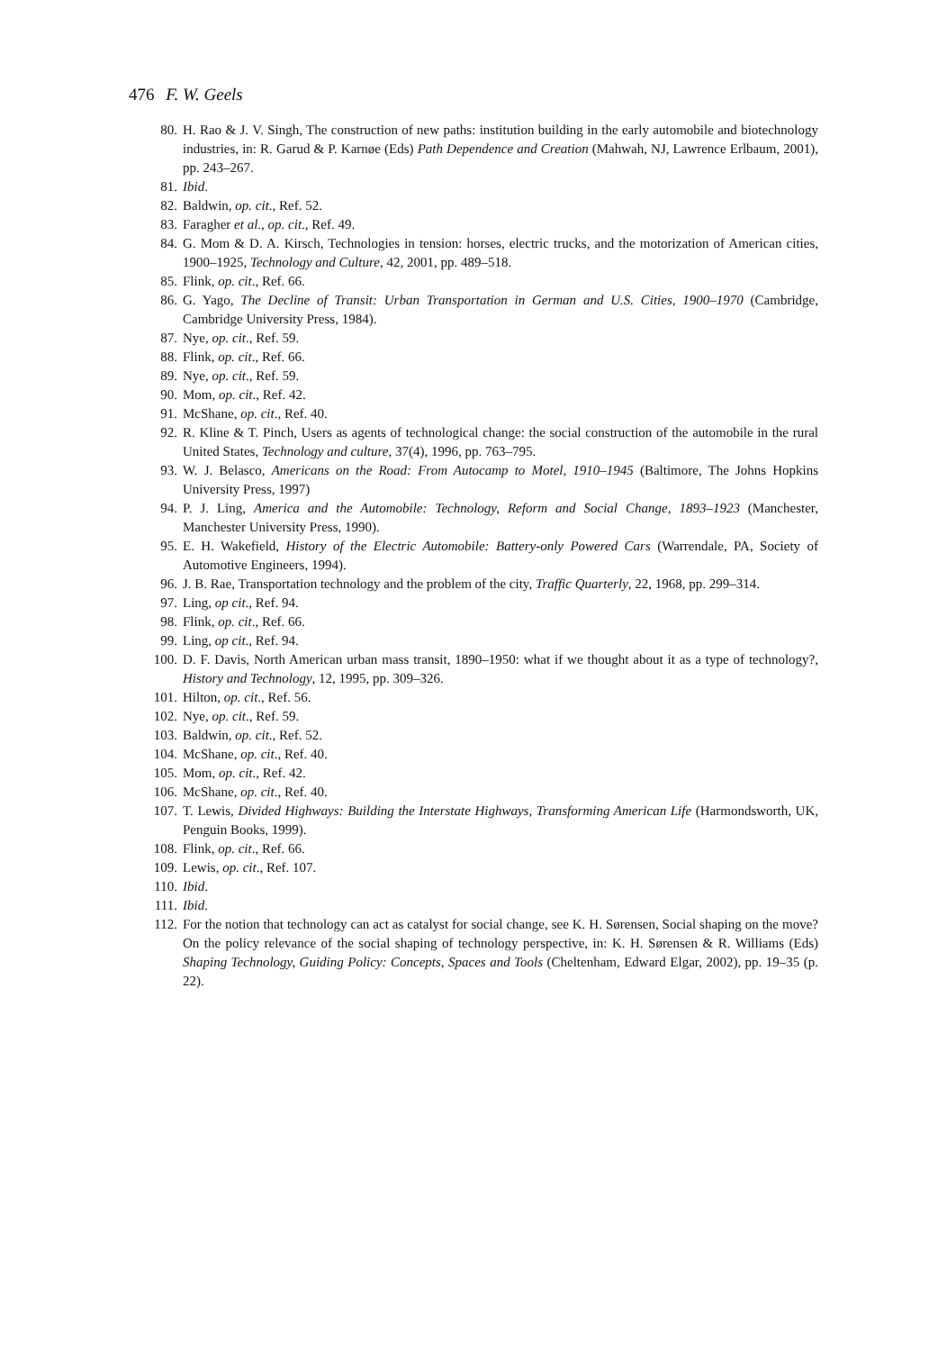476 F. W. Geels
80. H. Rao & J. V. Singh, The construction of new paths: institution building in the early automobile and biotechnology industries, in: R. Garud & P. Karnøe (Eds) Path Dependence and Creation (Mahwah, NJ, Lawrence Erlbaum, 2001), pp. 243–267.
81. Ibid.
82. Baldwin, op. cit., Ref. 52.
83. Faragher et al., op. cit., Ref. 49.
84. G. Mom & D. A. Kirsch, Technologies in tension: horses, electric trucks, and the motorization of American cities, 1900–1925, Technology and Culture, 42, 2001, pp. 489–518.
85. Flink, op. cit., Ref. 66.
86. G. Yago, The Decline of Transit: Urban Transportation in German and U.S. Cities, 1900–1970 (Cambridge, Cambridge University Press, 1984).
87. Nye, op. cit., Ref. 59.
88. Flink, op. cit., Ref. 66.
89. Nye, op. cit., Ref. 59.
90. Mom, op. cit., Ref. 42.
91. McShane, op. cit., Ref. 40.
92. R. Kline & T. Pinch, Users as agents of technological change: the social construction of the automobile in the rural United States, Technology and culture, 37(4), 1996, pp. 763–795.
93. W. J. Belasco, Americans on the Road: From Autocamp to Motel, 1910–1945 (Baltimore, The Johns Hopkins University Press, 1997)
94. P. J. Ling, America and the Automobile: Technology, Reform and Social Change, 1893–1923 (Manchester, Manchester University Press, 1990).
95. E. H. Wakefield, History of the Electric Automobile: Battery-only Powered Cars (Warrendale, PA, Society of Automotive Engineers, 1994).
96. J. B. Rae, Transportation technology and the problem of the city, Traffic Quarterly, 22, 1968, pp. 299–314.
97. Ling, op cit., Ref. 94.
98. Flink, op. cit., Ref. 66.
99. Ling, op cit., Ref. 94.
100. D. F. Davis, North American urban mass transit, 1890–1950: what if we thought about it as a type of technology?, History and Technology, 12, 1995, pp. 309–326.
101. Hilton, op. cit., Ref. 56.
102. Nye, op. cit., Ref. 59.
103. Baldwin, op. cit., Ref. 52.
104. McShane, op. cit., Ref. 40.
105. Mom, op. cit., Ref. 42.
106. McShane, op. cit., Ref. 40.
107. T. Lewis, Divided Highways: Building the Interstate Highways, Transforming American Life (Harmondsworth, UK, Penguin Books, 1999).
108. Flink, op. cit., Ref. 66.
109. Lewis, op. cit., Ref. 107.
110. Ibid.
111. Ibid.
112. For the notion that technology can act as catalyst for social change, see K. H. Sørensen, Social shaping on the move? On the policy relevance of the social shaping of technology perspective, in: K. H. Sørensen & R. Williams (Eds) Shaping Technology, Guiding Policy: Concepts, Spaces and Tools (Cheltenham, Edward Elgar, 2002), pp. 19–35 (p. 22).